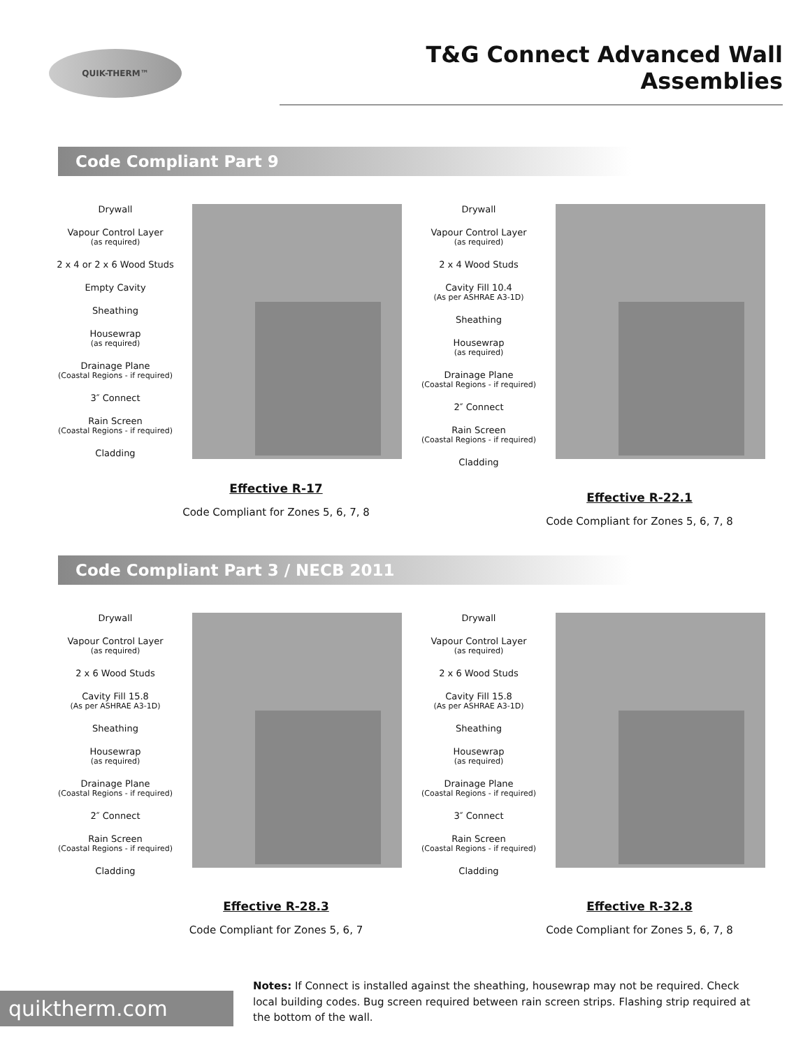QUIK-THERM™
T&G Connect Advanced Wall Assemblies
Code Compliant Part 9
Drywall
Vapour Control Layer
(as required)
2 x 4 or 2 x 6 Wood Studs
Empty Cavity
Sheathing
Housewrap
(as required)
Drainage Plane
(Coastal Regions - if required)
3″ Connect
Rain Screen
(Coastal Regions - if required)
Cladding
Effective R-17
Code Compliant for Zones 5, 6, 7, 8
Drywall
Vapour Control Layer
(as required)
2 x 4 Wood Studs
Cavity Fill 10.4
(As per ASHRAE A3-1D)
Sheathing
Housewrap
(as required)
Drainage Plane
(Coastal Regions - if required)
2″ Connect
Rain Screen
(Coastal Regions - if required)
Cladding
Effective R-22.1
Code Compliant for Zones 5, 6, 7, 8
Code Compliant Part 3 / NECB 2011
Drywall
Vapour Control Layer
(as required)
2 x 6 Wood Studs
Cavity Fill 15.8
(As per ASHRAE A3-1D)
Sheathing
Housewrap
(as required)
Drainage Plane
(Coastal Regions - if required)
2″ Connect
Rain Screen
(Coastal Regions - if required)
Cladding
Effective R-28.3
Code Compliant for Zones 5, 6, 7
Drywall
Vapour Control Layer
(as required)
2 x 6 Wood Studs
Cavity Fill 15.8
(As per ASHRAE A3-1D)
Sheathing
Housewrap
(as required)
Drainage Plane
(Coastal Regions - if required)
3″ Connect
Rain Screen
(Coastal Regions - if required)
Cladding
Effective R-32.8
Code Compliant for Zones 5, 6, 7, 8
quiktherm.com
Notes: If Connect is installed against the sheathing, housewrap may not be required. Check local building codes. Bug screen required between rain screen strips. Flashing strip required at the bottom of the wall.